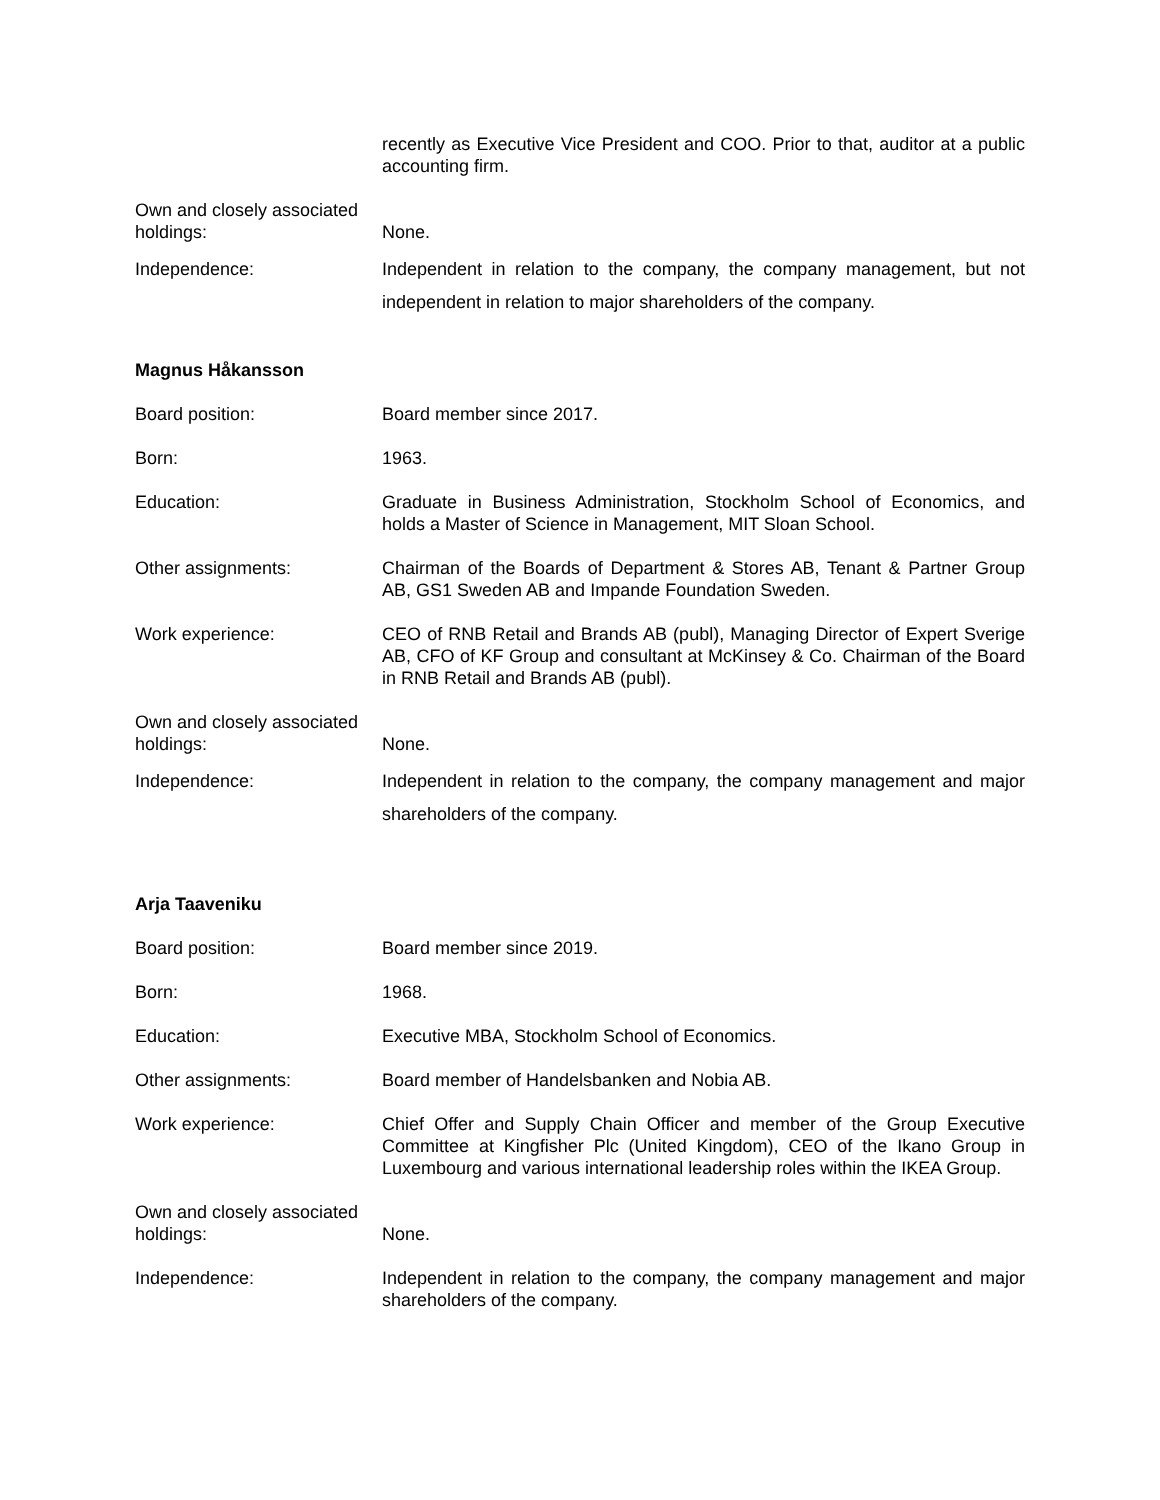recently as Executive Vice President and COO. Prior to that, auditor at a public accounting firm.
Own and closely associated holdings:
None.
Independence: Independent in relation to the company, the company management, but not independent in relation to major shareholders of the company.
Magnus Håkansson
Board position: Board member since 2017.
Born: 1963.
Education: Graduate in Business Administration, Stockholm School of Economics, and holds a Master of Science in Management, MIT Sloan School.
Other assignments: Chairman of the Boards of Department & Stores AB, Tenant & Partner Group AB, GS1 Sweden AB and Impande Foundation Sweden.
Work experience: CEO of RNB Retail and Brands AB (publ), Managing Director of Expert Sverige AB, CFO of KF Group and consultant at McKinsey & Co. Chairman of the Board in RNB Retail and Brands AB (publ).
Own and closely associated holdings:
None.
Independence: Independent in relation to the company, the company management and major shareholders of the company.
Arja Taaveniku
Board position: Board member since 2019.
Born: 1968.
Education: Executive MBA, Stockholm School of Economics.
Other assignments: Board member of Handelsbanken and Nobia AB.
Work experience: Chief Offer and Supply Chain Officer and member of the Group Executive Committee at Kingfisher Plc (United Kingdom), CEO of the Ikano Group in Luxembourg and various international leadership roles within the IKEA Group.
Own and closely associated holdings:
None.
Independence: Independent in relation to the company, the company management and major shareholders of the company.